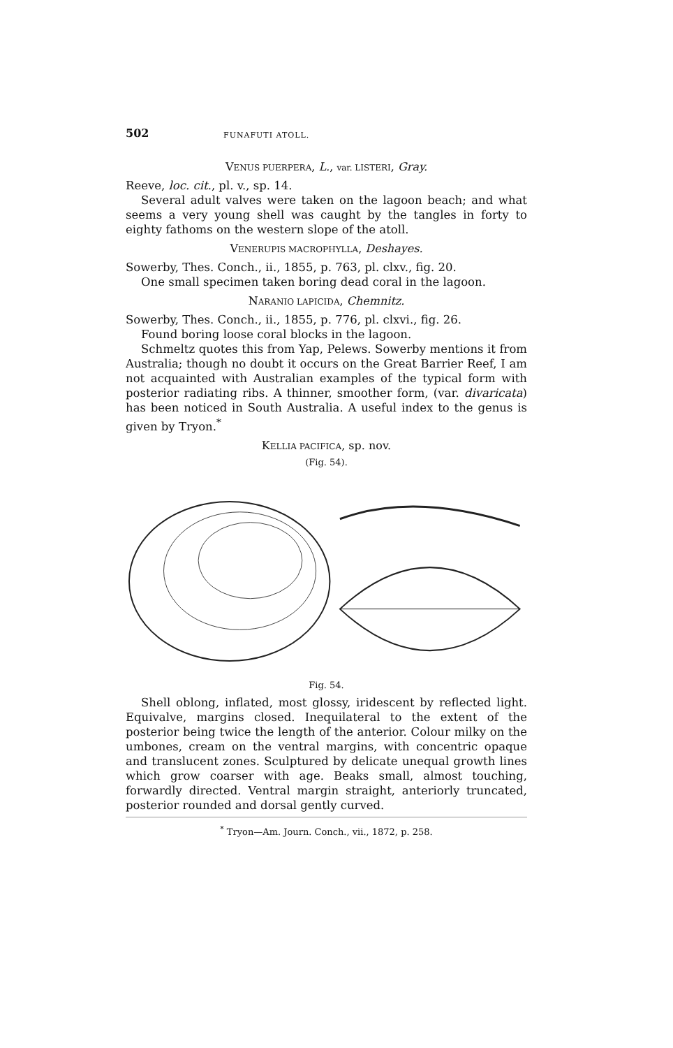502 FUNAFUTI ATOLL.
VENUS PUERPERA, L., var. LISTERI, Gray.
Reeve, loc. cit., pl. v., sp. 14.
Several adult valves were taken on the lagoon beach; and what seems a very young shell was caught by the tangles in forty to eighty fathoms on the western slope of the atoll.
VENERUPIS MACROPHYLLA, Deshayes.
Sowerby, Thes. Conch., ii., 1855, p. 763, pl. clxv., fig. 20.
One small specimen taken boring dead coral in the lagoon.
NARANIO LAPICIDA, Chemnitz.
Sowerby, Thes. Conch., ii., 1855, p. 776, pl. clxvi., fig. 26.
Found boring loose coral blocks in the lagoon.
Schmeltz quotes this from Yap, Pelews. Sowerby mentions it from Australia; though no doubt it occurs on the Great Barrier Reef, I am not acquainted with Australian examples of the typical form with posterior radiating ribs. A thinner, smoother form, (var. divaricata) has been noticed in South Australia. A useful index to the genus is given by Tryon.<sup>*</sup>
KELLIA PACIFICA, sp. nov.
(Fig. 54).
Fig. 54.
Shell oblong, inflated, most glossy, iridescent by reflected light. Equivalve, margins closed. Inequilateral to the extent of the posterior being twice the length of the anterior. Colour milky on the umbones, cream on the ventral margins, with concentric opaque and translucent zones. Sculptured by delicate unequal growth lines which grow coarser with age. Beaks small, almost touching, forwardly directed. Ventral margin straight, anteriorly truncated, posterior rounded and dorsal gently curved.
<sup>*</sup> Tryon—Am. Journ. Conch., vii., 1872, p. 258.